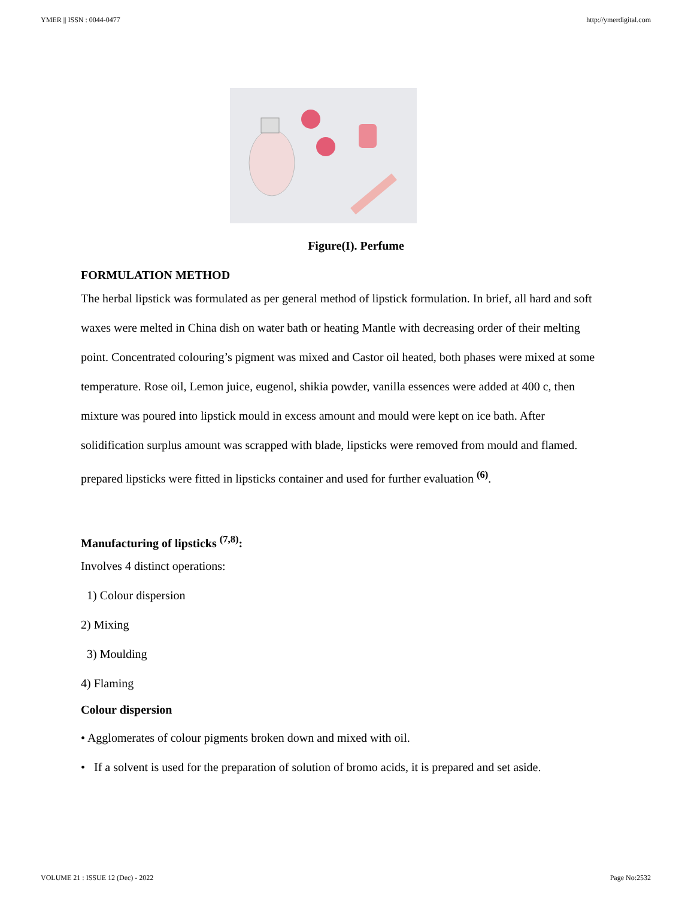YMER || ISSN : 0044-0477 http://ymerdigital.com
Figure(I). Perfume
FORMULATION METHOD
The herbal lipstick was formulated as per general method of lipstick formulation. In brief, all hard and soft waxes were melted in China dish on water bath or heating Mantle with decreasing order of their melting point. Concentrated colouring’s pigment was mixed and Castor oil heated, both phases were mixed at some temperature. Rose oil, Lemon juice, eugenol, shikia powder, vanilla essences were added at 400 c, then mixture was poured into lipstick mould in excess amount and mould were kept on ice bath. After solidification surplus amount was scrapped with blade, lipsticks were removed from mould and flamed. prepared lipsticks were fitted in lipsticks container and used for further evaluation <sup>(6)</sup>.
Manufacturing of lipsticks <sup>(7,8)</sup>:
Involves 4 distinct operations:
1) Colour dispersion
2) Mixing
3) Moulding
4) Flaming
Colour dispersion
• Agglomerates of colour pigments broken down and mixed with oil.
• If a solvent is used for the preparation of solution of bromo acids, it is prepared and set aside.
VOLUME 21 : ISSUE 12 (Dec) - 2022 Page No:2532